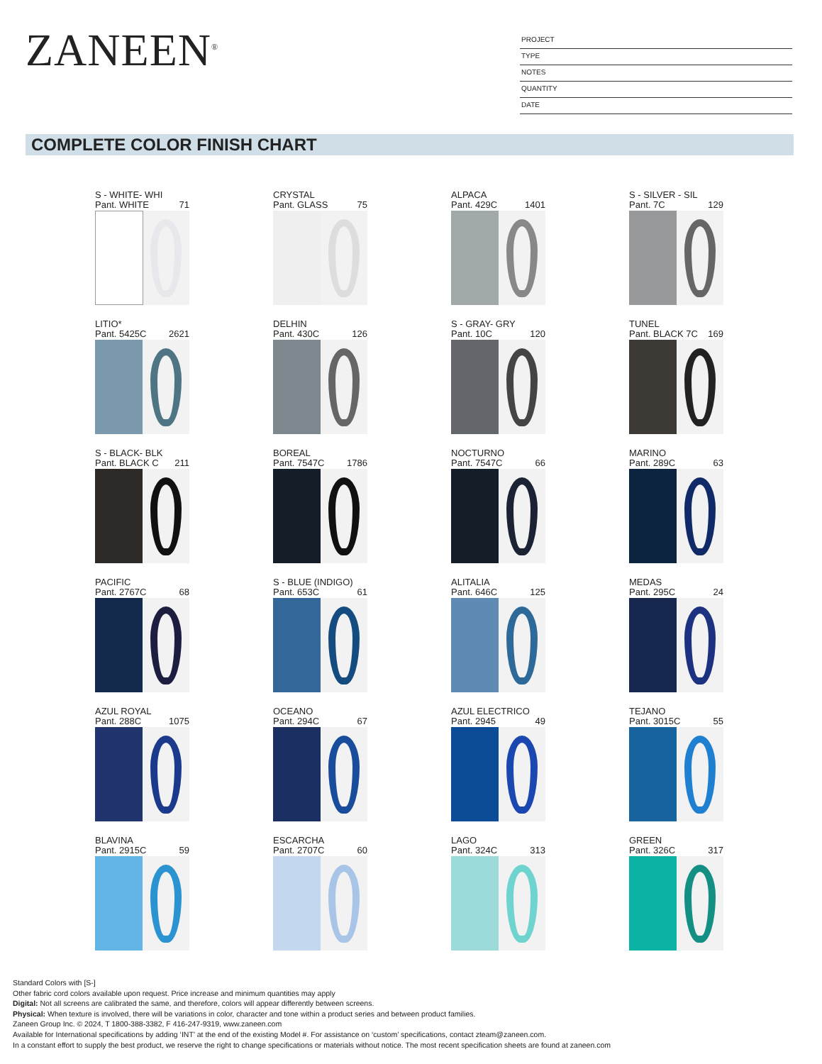ZANEEN<sup>®</sup>
PROJECT
TYPE
NOTES
QUANTITY
DATE
COMPLETE COLOR FINISH CHART
S - WHITE- WHI
Pant. WHITE 71
CRYSTAL
Pant. GLASS 75
ALPACA
Pant. 429C 1401
S - SILVER - SIL
Pant. 7C 129
LITIO*
Pant. 5425C 2621
DELHIN
Pant. 430C 126
S - GRAY- GRY
Pant. 10C 120
TUNEL
Pant. BLACK 7C 169
S - BLACK- BLK
Pant. BLACK C 211
BOREAL
Pant. 7547C 1786
NOCTURNO
Pant. 7547C 66
MARINO
Pant. 289C 63
PACIFIC
Pant. 2767C 68
S - BLUE (INDIGO)
Pant. 653C 61
ALITALIA
Pant. 646C 125
MEDAS
Pant. 295C 24
AZUL ROYAL
Pant. 288C 1075
OCEANO
Pant. 294C 67
AZUL ELECTRICO
Pant. 2945 49
TEJANO
Pant. 3015C 55
BLAVINA
Pant. 2915C 59
ESCARCHA
Pant. 2707C 60
LAGO
Pant. 324C 313
GREEN
Pant. 326C 317
Standard Colors with [S-]
Other fabric cord colors available upon request. Price increase and minimum quantities may apply
Digital: Not all screens are calibrated the same, and therefore, colors will appear differently between screens.
Physical: When texture is involved, there will be variations in color, character and tone within a product series and between product families.
Zaneen Group Inc. © 2024, T 1800-388-3382, F 416-247-9319, www.zaneen.com
Available for International specifications by adding ‘INT’ at the end of the existing Model #. For assistance on ‘custom’ specifications, contact zteam@zaneen.com.
In a constant effort to supply the best product, we reserve the right to change specifications or materials without notice. The most recent specification sheets are found at zaneen.com